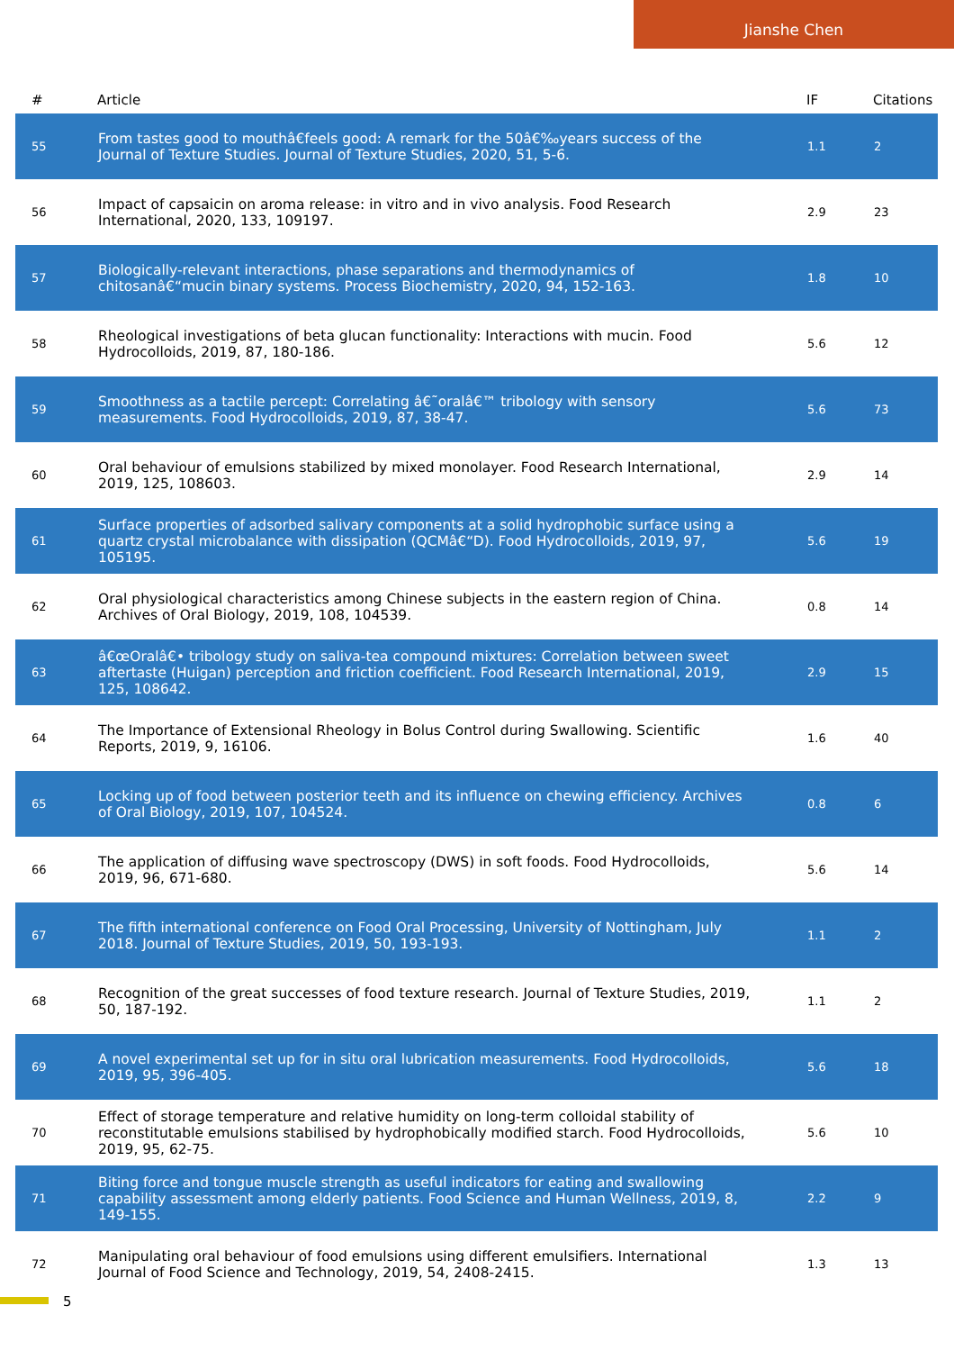Jianshe Chen
| # | Article | IF | Citations |
| --- | --- | --- | --- |
| 55 | From tastes good to mouthâ€feels good: A remark for the 50â€‰years success of the Journal of Texture Studies. Journal of Texture Studies, 2020, 51, 5-6. | 1.1 | 2 |
| 56 | Impact of capsaicin on aroma release: in vitro and in vivo analysis. Food Research International, 2020, 133, 109197. | 2.9 | 23 |
| 57 | Biologically-relevant interactions, phase separations and thermodynamics of chitosanâ€“mucin binary systems. Process Biochemistry, 2020, 94, 152-163. | 1.8 | 10 |
| 58 | Rheological investigations of beta glucan functionality: Interactions with mucin. Food Hydrocolloids, 2019, 87, 180-186. | 5.6 | 12 |
| 59 | Smoothness as a tactile percept: Correlating â€˜oralâ€™ tribology with sensory measurements. Food Hydrocolloids, 2019, 87, 38-47. | 5.6 | 73 |
| 60 | Oral behaviour of emulsions stabilized by mixed monolayer. Food Research International, 2019, 125, 108603. | 2.9 | 14 |
| 61 | Surface properties of adsorbed salivary components at a solid hydrophobic surface using a quartz crystal microbalance with dissipation (QCMâ€“D). Food Hydrocolloids, 2019, 97, 105195. | 5.6 | 19 |
| 62 | Oral physiological characteristics among Chinese subjects in the eastern region of China. Archives of Oral Biology, 2019, 108, 104539. | 0.8 | 14 |
| 63 | â€œOralâ€• tribology study on saliva-tea compound mixtures: Correlation between sweet aftertaste (Huigan) perception and friction coefficient. Food Research International, 2019, 125, 108642. | 2.9 | 15 |
| 64 | The Importance of Extensional Rheology in Bolus Control during Swallowing. Scientific Reports, 2019, 9, 16106. | 1.6 | 40 |
| 65 | Locking up of food between posterior teeth and its influence on chewing efficiency. Archives of Oral Biology, 2019, 107, 104524. | 0.8 | 6 |
| 66 | The application of diffusing wave spectroscopy (DWS) in soft foods. Food Hydrocolloids, 2019, 96, 671-680. | 5.6 | 14 |
| 67 | The fifth international conference on Food Oral Processing, University of Nottingham, July 2018. Journal of Texture Studies, 2019, 50, 193-193. | 1.1 | 2 |
| 68 | Recognition of the great successes of food texture research. Journal of Texture Studies, 2019, 50, 187-192. | 1.1 | 2 |
| 69 | A novel experimental set up for in situ oral lubrication measurements. Food Hydrocolloids, 2019, 95, 396-405. | 5.6 | 18 |
| 70 | Effect of storage temperature and relative humidity on long-term colloidal stability of reconstitutable emulsions stabilised by hydrophobically modified starch. Food Hydrocolloids, 2019, 95, 62-75. | 5.6 | 10 |
| 71 | Biting force and tongue muscle strength as useful indicators for eating and swallowing capability assessment among elderly patients. Food Science and Human Wellness, 2019, 8, 149-155. | 2.2 | 9 |
| 72 | Manipulating oral behaviour of food emulsions using different emulsifiers. International Journal of Food Science and Technology, 2019, 54, 2408-2415. | 1.3 | 13 |
5